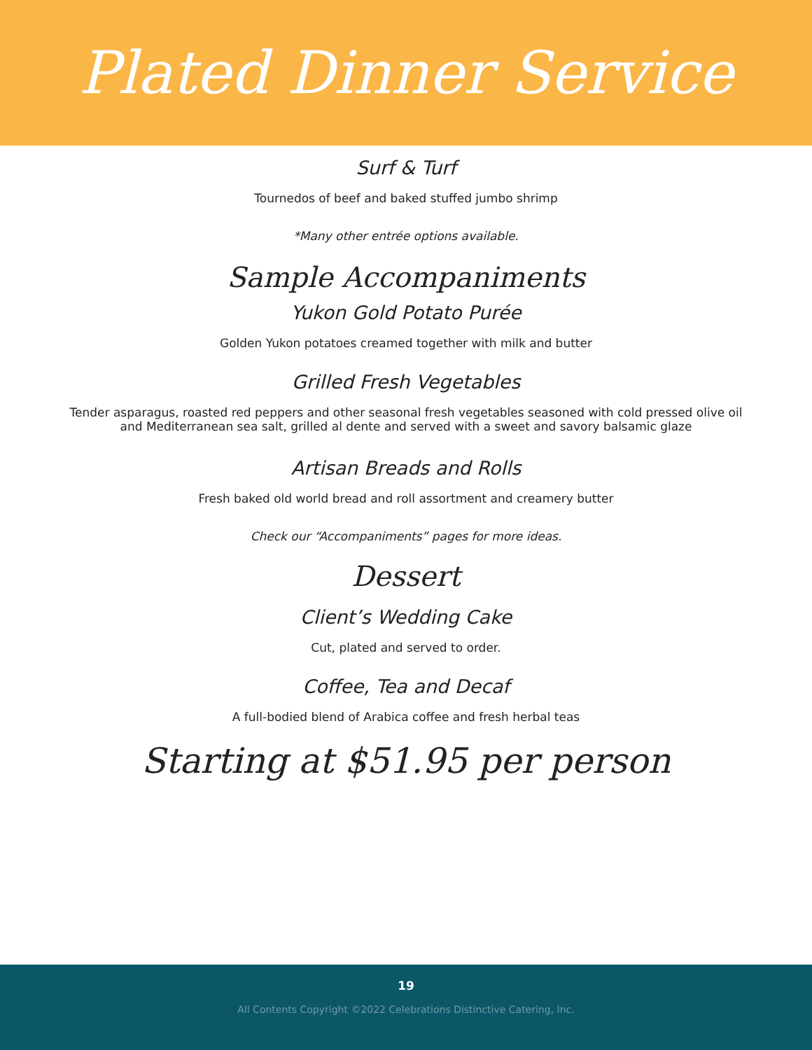Plated Dinner Service
Surf & Turf
Tournedos of beef and baked stuffed jumbo shrimp
*Many other entrée options available.
Sample Accompaniments
Yukon Gold Potato Purée
Golden Yukon potatoes creamed together with milk and butter
Grilled Fresh Vegetables
Tender asparagus, roasted red peppers and other seasonal fresh vegetables seasoned with cold pressed olive oil
and Mediterranean sea salt, grilled al dente and served with a sweet and savory balsamic glaze
Artisan Breads and Rolls
Fresh baked old world bread and roll assortment and creamery butter
Check our “Accompaniments” pages for more ideas.
Dessert
Client’s Wedding Cake
Cut, plated and served to order.
Coffee, Tea and Decaf
A full-bodied blend of Arabica coffee and fresh herbal teas
Starting at $51.95 per person
19
All Contents Copyright ©2022 Celebrations Distinctive Catering, Inc.